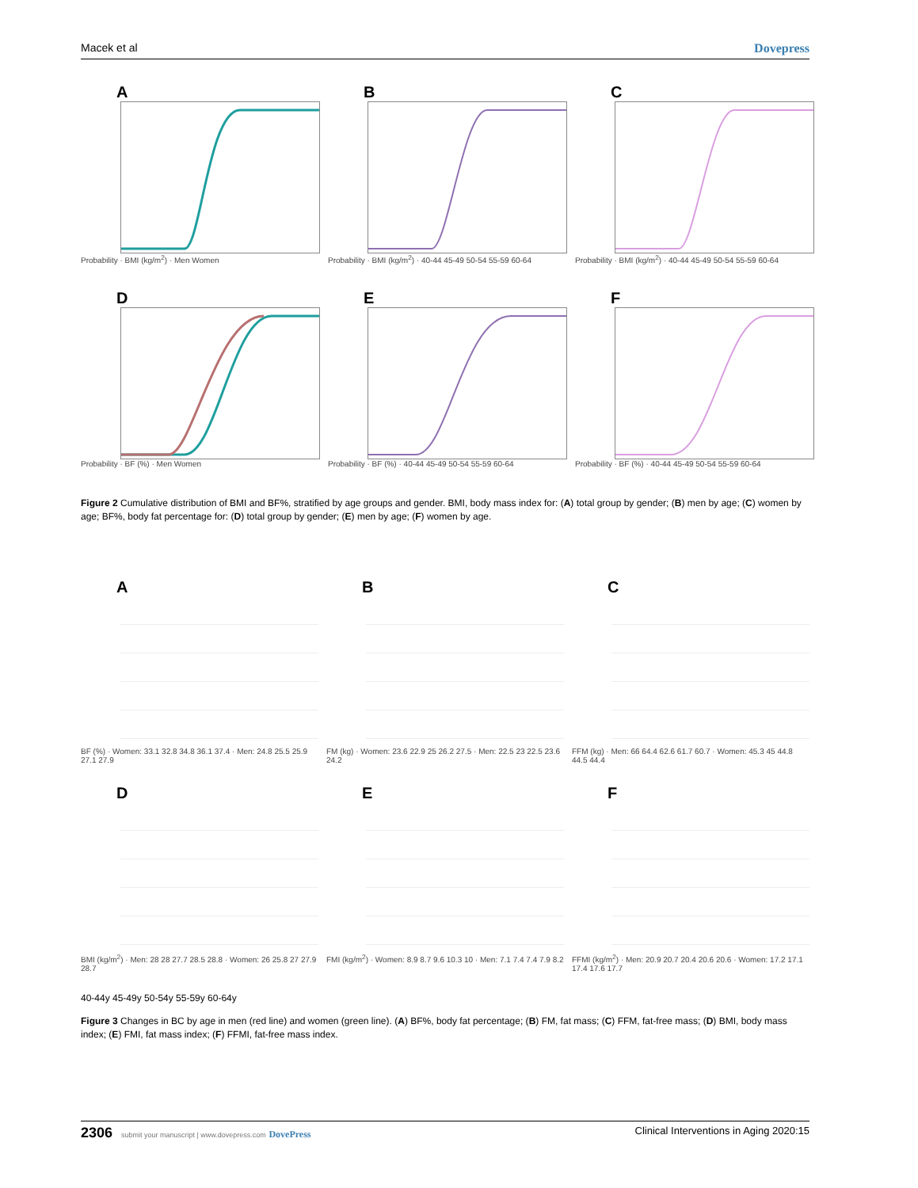Macek et al Dovepress
A
Probability · BMI (kg/m<sup>2</sup>) · Men Women
B
Probability · BMI (kg/m<sup>2</sup>) · 40-44 45-49 50-54 55-59 60-64
C
Probability · BMI (kg/m<sup>2</sup>) · 40-44 45-49 50-54 55-59 60-64
D
Probability · BF (%) · Men Women
E
Probability · BF (%) · 40-44 45-49 50-54 55-59 60-64
F
Probability · BF (%) · 40-44 45-49 50-54 55-59 60-64
Figure 2 Cumulative distribution of BMI and BF%, stratified by age groups and gender. BMI, body mass index for: (A) total group by gender; (B) men by age; (C) women by age; BF%, body fat percentage for: (D) total group by gender; (E) men by age; (F) women by age.
A
BF (%) · Women: 33.1 32.8 34.8 36.1 37.4 · Men: 24.8 25.5 25.9 27.1 27.9
B
FM (kg) · Women: 23.6 22.9 25 26.2 27.5 · Men: 22.5 23 22.5 23.6 24.2
C
FFM (kg) · Men: 66 64.4 62.6 61.7 60.7 · Women: 45.3 45 44.8 44.5 44.4
D
BMI (kg/m<sup>2</sup>) · Men: 28 28 27.7 28.5 28.8 · Women: 26 25.8 27 27.9 28.7
E
FMI (kg/m<sup>2</sup>) · Women: 8.9 8.7 9.6 10.3 10 · Men: 7.1 7.4 7.4 7.9 8.2
F
FFMI (kg/m<sup>2</sup>) · Men: 20.9 20.7 20.4 20.6 20.6 · Women: 17.2 17.1 17.4 17.6 17.7
40-44y 45-49y 50-54y 55-59y 60-64y
Figure 3 Changes in BC by age in men (red line) and women (green line). (A) BF%, body fat percentage; (B) FM, fat mass; (C) FFM, fat-free mass; (D) BMI, body mass index; (E) FMI, fat mass index; (F) FFMI, fat-free mass index.
2306 submit your manuscript | www.dovepress.com DovePress Clinical Interventions in Aging 2020:15